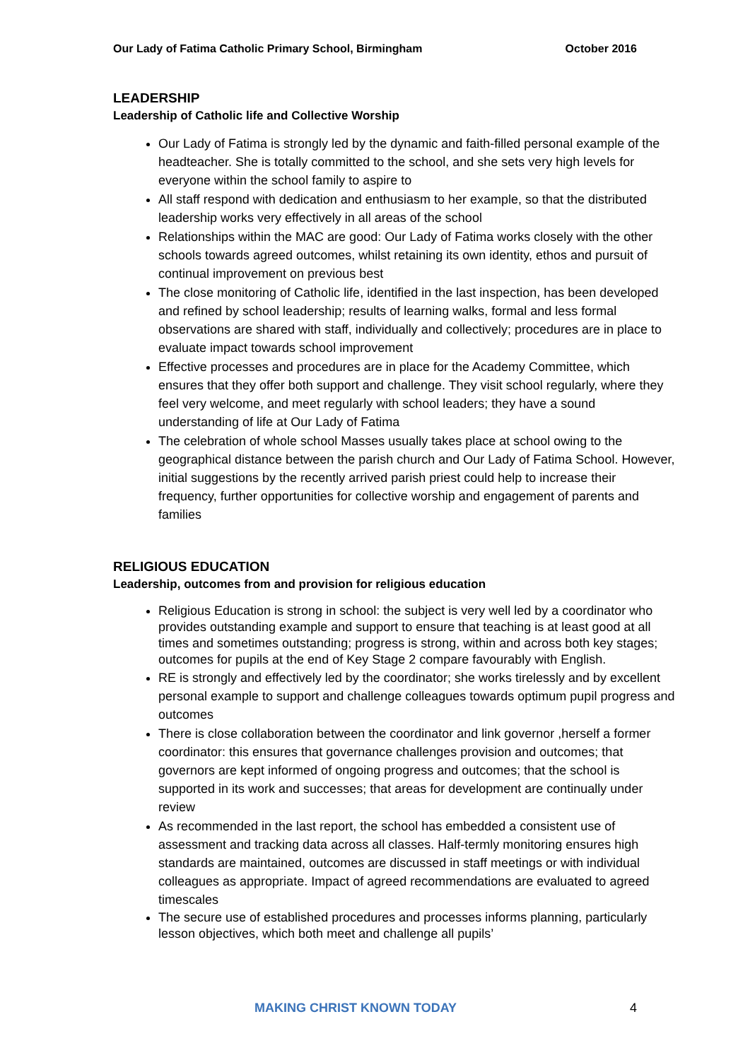Our Lady of Fatima Catholic Primary School, Birmingham October 2016
LEADERSHIP
Leadership of Catholic life and Collective Worship
Our Lady of Fatima is strongly led by the dynamic and faith-filled personal example of the headteacher. She is totally committed to the school, and she sets very high levels for everyone within the school family to aspire to
All staff respond with dedication and enthusiasm to her example, so that the distributed leadership works very effectively in all areas of the school
Relationships within the MAC are good: Our Lady of Fatima works closely with the other schools towards agreed outcomes, whilst retaining its own identity, ethos and pursuit of continual improvement on previous best
The close monitoring of Catholic life, identified in the last inspection, has been developed and refined by school leadership; results of learning walks, formal and less formal observations are shared with staff, individually and collectively; procedures are in place to evaluate impact towards school improvement
Effective processes and procedures are in place for the Academy Committee, which ensures that they offer both support and challenge. They visit school regularly, where they feel very welcome, and meet regularly with school leaders; they have a sound understanding of life at Our Lady of Fatima
The celebration of whole school Masses usually takes place at school owing to the geographical distance between the parish church and Our Lady of Fatima School. However, initial suggestions by the recently arrived parish priest could help to increase their frequency, further opportunities for collective worship and engagement of parents and families
RELIGIOUS EDUCATION
Leadership, outcomes from and provision for religious education
Religious Education is strong in school: the subject is very well led by a coordinator who provides outstanding example and support to ensure that teaching is at least good at all times and sometimes outstanding; progress is strong, within and across both key stages; outcomes for pupils at the end of Key Stage 2 compare favourably with English.
RE is strongly and effectively led by the coordinator; she works tirelessly and by excellent personal example to support and challenge colleagues towards optimum pupil progress and outcomes
There is close collaboration between the coordinator and link governor ,herself a former coordinator: this ensures that governance challenges provision and outcomes; that governors are kept informed of ongoing progress and outcomes; that the school is supported in its work and successes; that areas for development are continually under review
As recommended in the last report, the school has embedded a consistent use of assessment and tracking data across all classes. Half-termly monitoring ensures high standards are maintained, outcomes are discussed in staff meetings or with individual colleagues as appropriate. Impact of agreed recommendations are evaluated to agreed timescales
The secure use of established procedures and processes informs planning, particularly lesson objectives, which both meet and challenge all pupils’
MAKING CHRIST KNOWN TODAY 4